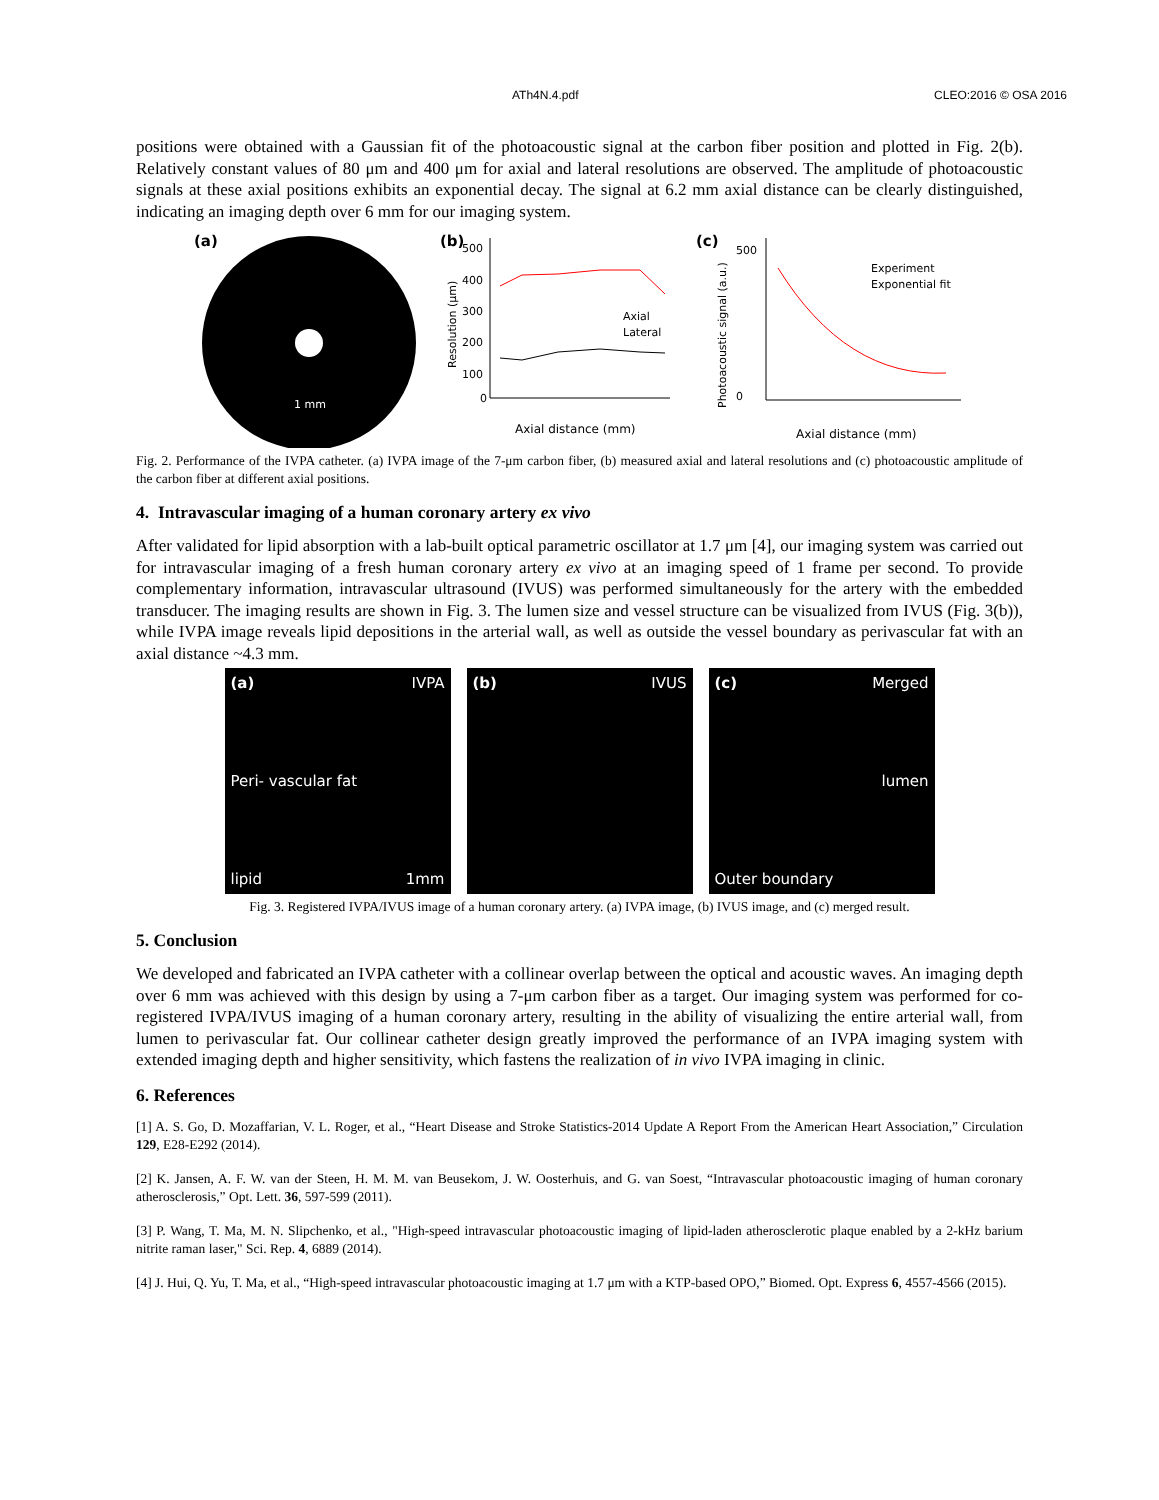ATh4N.4.pdf CLEO:2016 © OSA 2016
positions were obtained with a Gaussian fit of the photoacoustic signal at the carbon fiber position and plotted in Fig. 2(b). Relatively constant values of 80 μm and 400 μm for axial and lateral resolutions are observed. The amplitude of photoacoustic signals at these axial positions exhibits an exponential decay. The signal at 6.2 mm axial distance can be clearly distinguished, indicating an imaging depth over 6 mm for our imaging system.
(a)
1 mm
(b)
500
400
300
200
100
0
Axial
Lateral
Axial distance (mm)
Resolution (μm)
(c)
500
0
Experiment
Exponential fit
Axial distance (mm)
Photoacoustic signal (a.u.)
Fig. 2. Performance of the IVPA catheter. (a) IVPA image of the 7-μm carbon fiber, (b) measured axial and lateral resolutions and (c) photoacoustic amplitude of the carbon fiber at different axial positions.
4. Intravascular imaging of a human coronary artery ex vivo
After validated for lipid absorption with a lab-built optical parametric oscillator at 1.7 μm [4], our imaging system was carried out for intravascular imaging of a fresh human coronary artery ex vivo at an imaging speed of 1 frame per second. To provide complementary information, intravascular ultrasound (IVUS) was performed simultaneously for the artery with the embedded transducer. The imaging results are shown in Fig. 3. The lumen size and vessel structure can be visualized from IVUS (Fig. 3(b)), while IVPA image reveals lipid depositions in the arterial wall, as well as outside the vessel boundary as perivascular fat with an axial distance ~4.3 mm.
(a) IVPA
Peri- vascular fat
lipid 1mm
(b) IVUS (c) Merged
lumen
Outer boundary
Fig. 3. Registered IVPA/IVUS image of a human coronary artery. (a) IVPA image, (b) IVUS image, and (c) merged result.
5. Conclusion
We developed and fabricated an IVPA catheter with a collinear overlap between the optical and acoustic waves. An imaging depth over 6 mm was achieved with this design by using a 7-μm carbon fiber as a target. Our imaging system was performed for co-registered IVPA/IVUS imaging of a human coronary artery, resulting in the ability of visualizing the entire arterial wall, from lumen to perivascular fat. Our collinear catheter design greatly improved the performance of an IVPA imaging system with extended imaging depth and higher sensitivity, which fastens the realization of in vivo IVPA imaging in clinic.
6. References
[1] A. S. Go, D. Mozaffarian, V. L. Roger, et al., “Heart Disease and Stroke Statistics-2014 Update A Report From the American Heart Association,” Circulation 129, E28-E292 (2014).
[2] K. Jansen, A. F. W. van der Steen, H. M. M. van Beusekom, J. W. Oosterhuis, and G. van Soest, “Intravascular photoacoustic imaging of human coronary atherosclerosis,” Opt. Lett. 36, 597-599 (2011).
[3] P. Wang, T. Ma, M. N. Slipchenko, et al., "High-speed intravascular photoacoustic imaging of lipid-laden atherosclerotic plaque enabled by a 2-kHz barium nitrite raman laser," Sci. Rep. 4, 6889 (2014).
[4] J. Hui, Q. Yu, T. Ma, et al., “High-speed intravascular photoacoustic imaging at 1.7 μm with a KTP-based OPO,” Biomed. Opt. Express 6, 4557-4566 (2015).